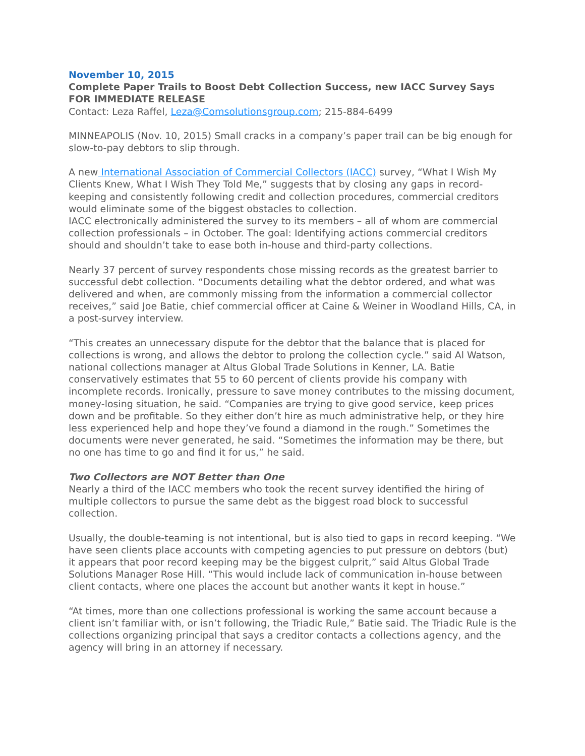November 10, 2015
Complete Paper Trails to Boost Debt Collection Success, new IACC Survey Says
FOR IMMEDIATE RELEASE
Contact: Leza Raffel, Leza@Comsolutionsgroup.com; 215-884-6499
MINNEAPOLIS (Nov. 10, 2015) Small cracks in a company’s paper trail can be big enough for slow-to-pay debtors to slip through.
A new International Association of Commercial Collectors (IACC) survey, “What I Wish My Clients Knew, What I Wish They Told Me,” suggests that by closing any gaps in record-keeping and consistently following credit and collection procedures, commercial creditors would eliminate some of the biggest obstacles to collection.
IACC electronically administered the survey to its members – all of whom are commercial collection professionals – in October. The goal: Identifying actions commercial creditors should and shouldn’t take to ease both in-house and third-party collections.
Nearly 37 percent of survey respondents chose missing records as the greatest barrier to successful debt collection. “Documents detailing what the debtor ordered, and what was delivered and when, are commonly missing from the information a commercial collector receives,” said Joe Batie, chief commercial officer at Caine & Weiner in Woodland Hills, CA, in a post-survey interview.
“This creates an unnecessary dispute for the debtor that the balance that is placed for collections is wrong, and allows the debtor to prolong the collection cycle.” said Al Watson, national collections manager at Altus Global Trade Solutions in Kenner, LA. Batie conservatively estimates that 55 to 60 percent of clients provide his company with incomplete records. Ironically, pressure to save money contributes to the missing document, money-losing situation, he said. “Companies are trying to give good service, keep prices down and be profitable. So they either don’t hire as much administrative help, or they hire less experienced help and hope they’ve found a diamond in the rough.” Sometimes the documents were never generated, he said. “Sometimes the information may be there, but no one has time to go and find it for us,” he said.
Two Collectors are NOT Better than One
Nearly a third of the IACC members who took the recent survey identified the hiring of multiple collectors to pursue the same debt as the biggest road block to successful collection.
Usually, the double-teaming is not intentional, but is also tied to gaps in record keeping. “We have seen clients place accounts with competing agencies to put pressure on debtors (but) it appears that poor record keeping may be the biggest culprit,” said Altus Global Trade Solutions Manager Rose Hill. “This would include lack of communication in-house between client contacts, where one places the account but another wants it kept in house.”
“At times, more than one collections professional is working the same account because a client isn’t familiar with, or isn’t following, the Triadic Rule,” Batie said. The Triadic Rule is the collections organizing principal that says a creditor contacts a collections agency, and the agency will bring in an attorney if necessary.